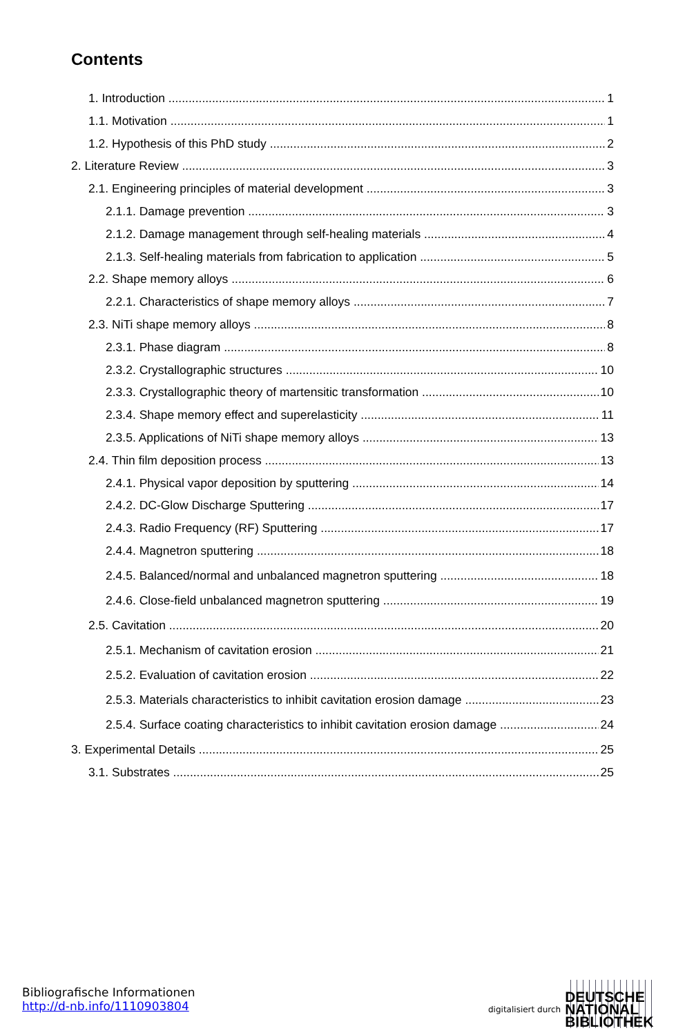Contents
1. Introduction 1
1.1. Motivation 1
1.2. Hypothesis of this PhD study 2
2. Literature Review 3
2.1. Engineering principles of material development 3
2.1.1. Damage prevention 3
2.1.2. Damage management through self-healing materials 4
2.1.3. Self-healing materials from fabrication to application 5
2.2. Shape memory alloys 6
2.2.1. Characteristics of shape memory alloys 7
2.3. NiTi shape memory alloys 8
2.3.1. Phase diagram 8
2.3.2. Crystallographic structures 10
2.3.3. Crystallographic theory of martensitic transformation 10
2.3.4. Shape memory effect and superelasticity 11
2.3.5. Applications of NiTi shape memory alloys 13
2.4. Thin film deposition process 13
2.4.1. Physical vapor deposition by sputtering 14
2.4.2. DC-Glow Discharge Sputtering 17
2.4.3. Radio Frequency (RF) Sputtering 17
2.4.4. Magnetron sputtering 18
2.4.5. Balanced/normal and unbalanced magnetron sputtering 18
2.4.6. Close-field unbalanced magnetron sputtering 19
2.5. Cavitation 20
2.5.1. Mechanism of cavitation erosion 21
2.5.2. Evaluation of cavitation erosion 22
2.5.3. Materials characteristics to inhibit cavitation erosion damage 23
2.5.4. Surface coating characteristics to inhibit cavitation erosion damage 24
3. Experimental Details 25
3.1. Substrates 25
Bibliografische Informationen
http://d-nb.info/1110903804
digitalisiert durch
DEUTSCHE
NATIONAL
BIBLIOTHEK